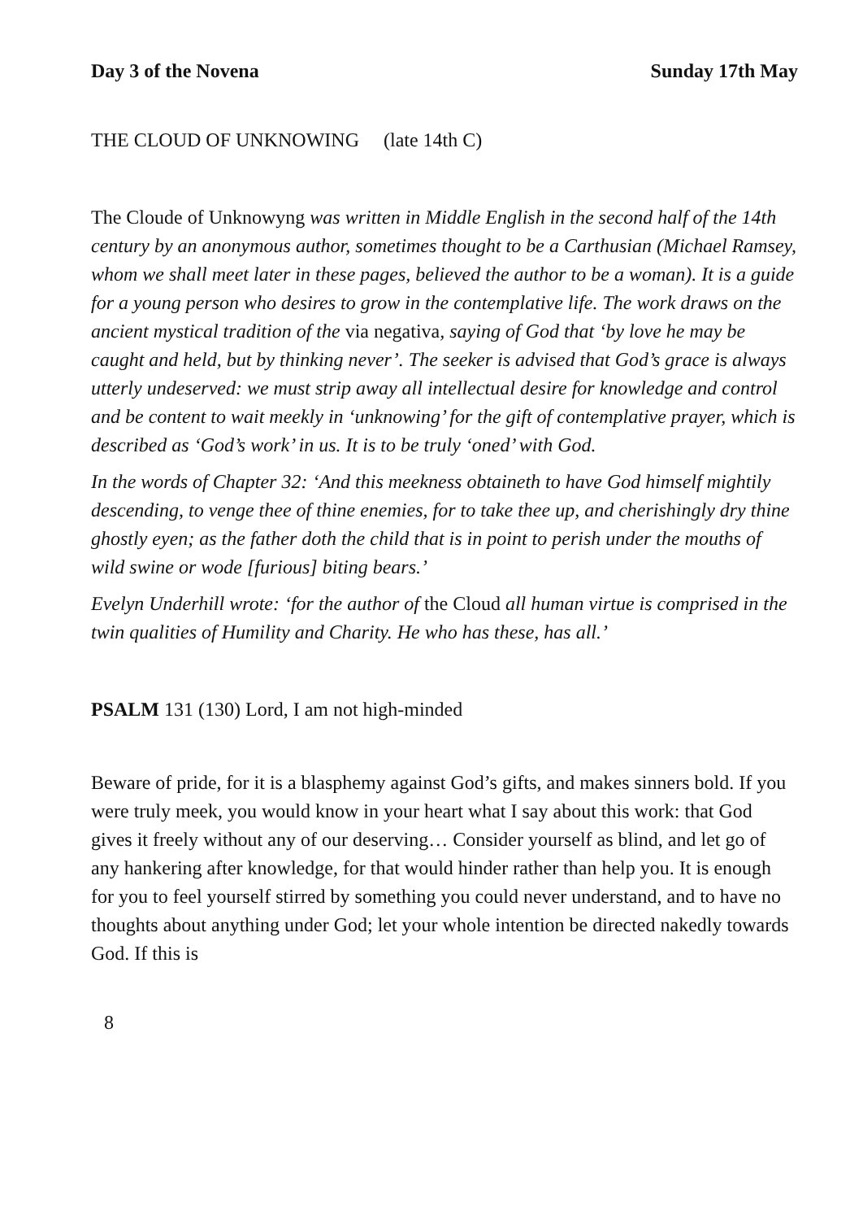Day 3 of the Novena Sunday 17th May
THE CLOUD OF UNKNOWING (late 14th C)
The Cloude of Unknowyng was written in Middle English in the second half of the 14th century by an anonymous author, sometimes thought to be a Carthusian (Michael Ramsey, whom we shall meet later in these pages, believed the author to be a woman). It is a guide for a young person who desires to grow in the contemplative life. The work draws on the ancient mystical tradition of the via negativa, saying of God that ‘by love he may be caught and held, but by thinking never’. The seeker is advised that God’s grace is always utterly undeserved: we must strip away all intellectual desire for knowledge and control and be content to wait meekly in ‘unknowing’ for the gift of contemplative prayer, which is described as ‘God’s work’ in us. It is to be truly ‘oned’ with God.
In the words of Chapter 32: ‘And this meekness obtaineth to have God himself mightily descending, to venge thee of thine enemies, for to take thee up, and cherishingly dry thine ghostly eyen; as the father doth the child that is in point to perish under the mouths of wild swine or wode [furious] biting bears.’
Evelyn Underhill wrote: ‘for the author of the Cloud all human virtue is comprised in the twin qualities of Humility and Charity. He who has these, has all.’
PSALM 131 (130) Lord, I am not high-minded
Beware of pride, for it is a blasphemy against God’s gifts, and makes sinners bold. If you were truly meek, you would know in your heart what I say about this work: that God gives it freely without any of our deserving… Consider yourself as blind, and let go of any hankering after knowledge, for that would hinder rather than help you. It is enough for you to feel yourself stirred by something you could never understand, and to have no thoughts about anything under God; let your whole intention be directed nakedly towards God. If this is
8